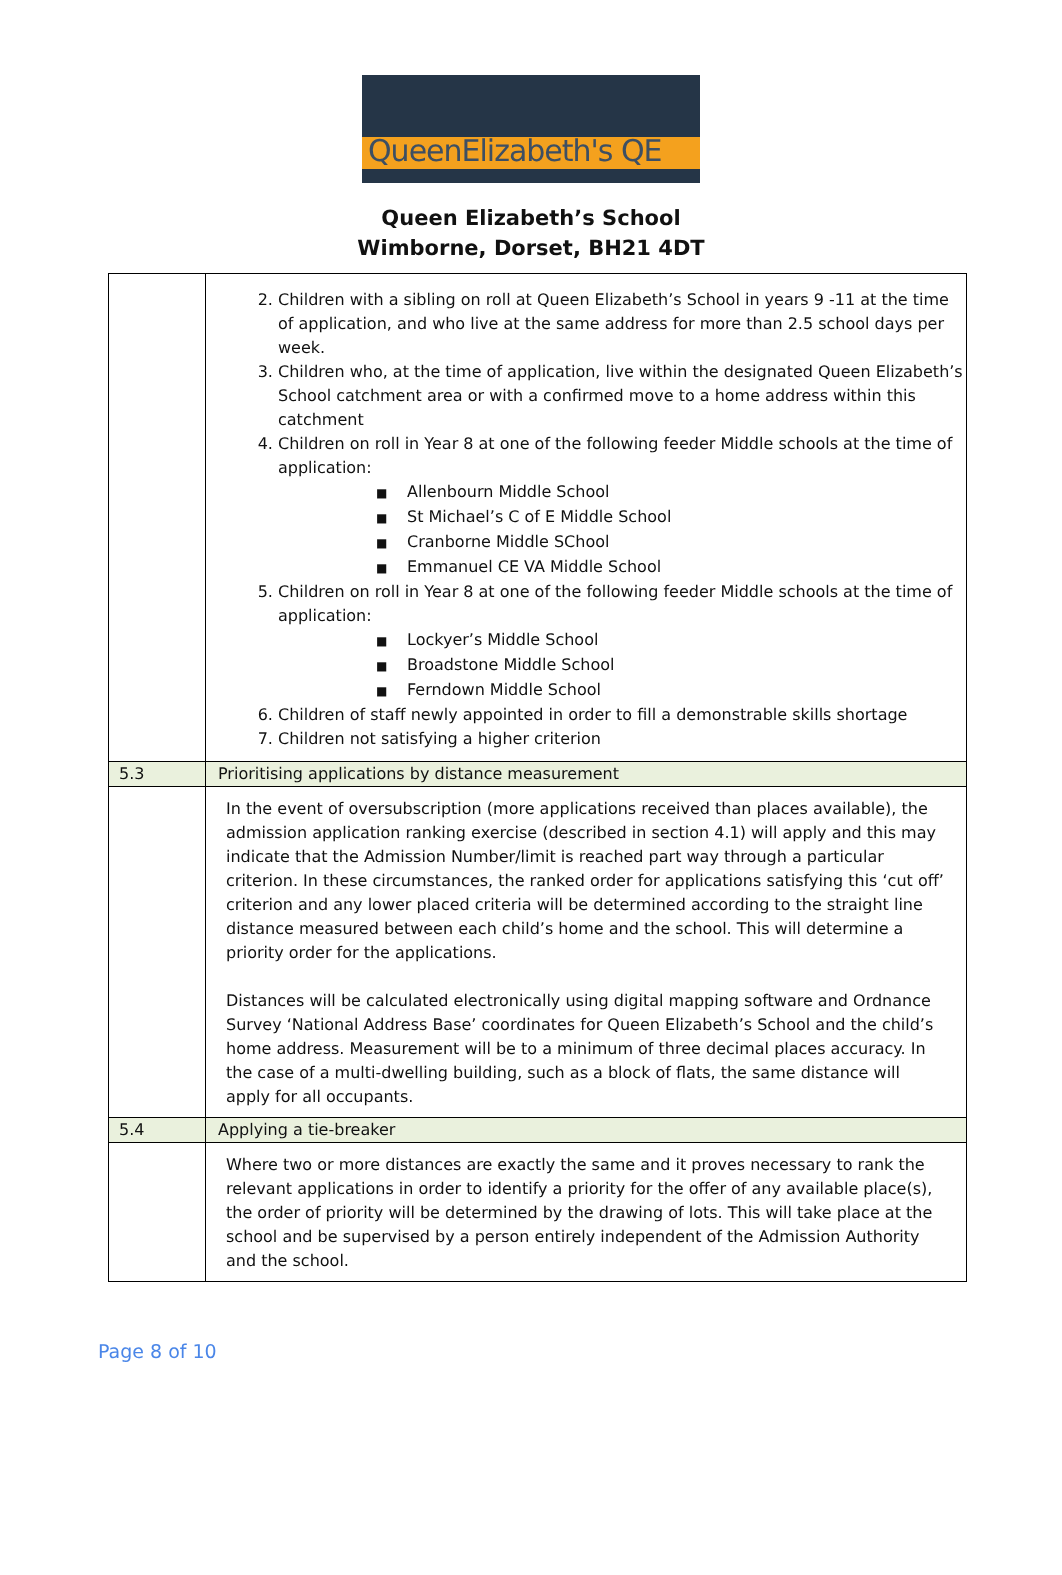QueenElizabeth's QE
Queen Elizabeth’s School
Wimborne, Dorset, BH21 4DT
| | 2. Children with a sibling on roll at Queen Elizabeth’s School in years 9 -11 at the time of application, and who live at the same address for more than 2.5 school days per week. 3. Children who, at the time of application, live within the designated Queen Elizabeth’s School catchment area or with a confirmed move to a home address within this catchment 4. Children on roll in Year 8 at one of the following feeder Middle schools at the time of application: ■ Allenbourn Middle School ■ St Michael’s C of E Middle School ■ Cranborne Middle SChool ■ Emmanuel CE VA Middle School 5. Children on roll in Year 8 at one of the following feeder Middle schools at the time of application: ■ Lockyer’s Middle School ■ Broadstone Middle School ■ Ferndown Middle School 6. Children of staff newly appointed in order to fill a demonstrable skills shortage 7. Children not satisfying a higher criterion |
| 5.3 | Prioritising applications by distance measurement |
| | In the event of oversubscription (more applications received than places available), the admission application ranking exercise (described in section 4.1) will apply and this may indicate that the Admission Number/limit is reached part way through a particular criterion. In these circumstances, the ranked order for applications satisfying this ‘cut off’ criterion and any lower placed criteria will be determined according to the straight line distance measured between each child’s home and the school. This will determine a priority order for the applications. Distances will be calculated electronically using digital mapping software and Ordnance Survey ‘National Address Base’ coordinates for Queen Elizabeth’s School and the child’s home address. Measurement will be to a minimum of three decimal places accuracy. In the case of a multi-dwelling building, such as a block of flats, the same distance will apply for all occupants. |
| 5.4 | Applying a tie-breaker |
| | Where two or more distances are exactly the same and it proves necessary to rank the relevant applications in order to identify a priority for the offer of any available place(s), the order of priority will be determined by the drawing of lots. This will take place at the school and be supervised by a person entirely independent of the Admission Authority and the school. |
Page 8 of 10